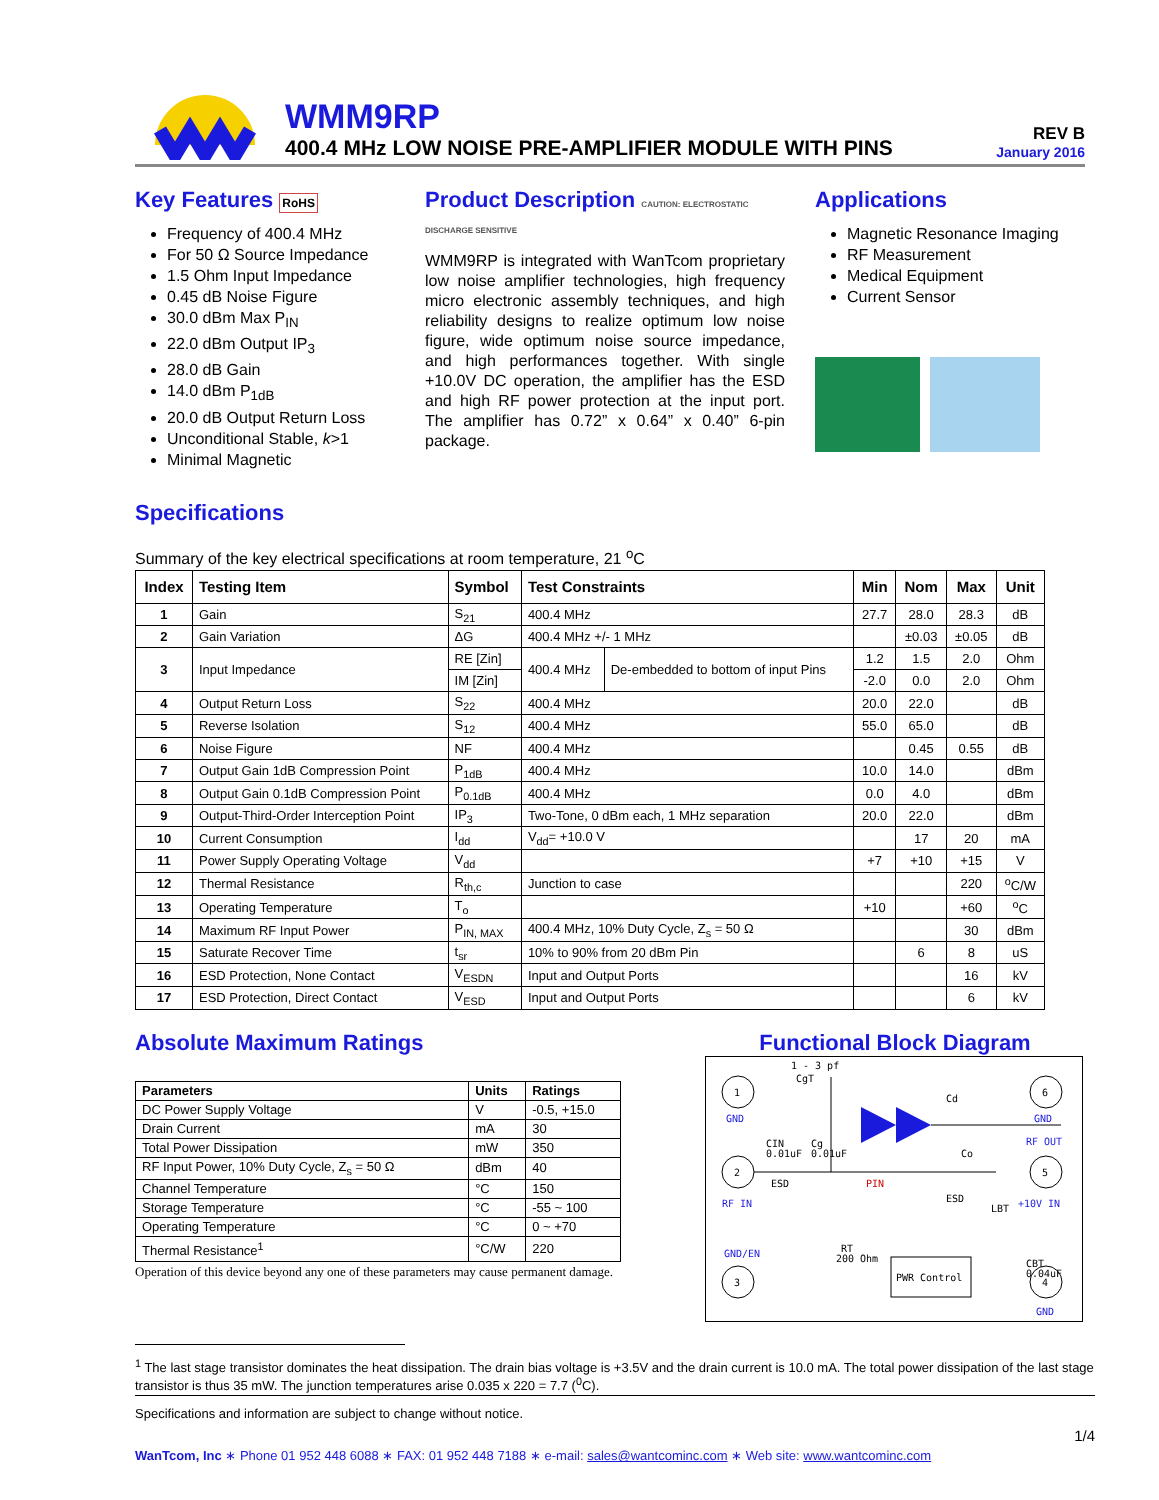WMM9RP
400.4 MHz LOW NOISE PRE-AMPLIFIER MODULE WITH PINS
REV B
January 2016
Key Features RoHS
Frequency of 400.4 MHz
For 50 Ω Source Impedance
1.5 Ohm Input Impedance
0.45 dB Noise Figure
30.0 dBm Max P<sub>IN</sub>
22.0 dBm Output IP<sub>3</sub>
28.0 dB Gain
14.0 dBm P<sub>1dB</sub>
20.0 dB Output Return Loss
Unconditional Stable, k>1
Minimal Magnetic
Product Description CAUTION: ELECTROSTATIC DISCHARGE SENSITIVE
WMM9RP is integrated with WanTcom proprietary low noise amplifier technologies, high frequency micro electronic assembly techniques, and high reliability designs to realize optimum low noise figure, wide optimum noise source impedance, and high performances together. With single +10.0V DC operation, the amplifier has the ESD and high RF power protection at the input port. The amplifier has 0.72” x 0.64” x 0.40” 6-pin package.
Applications
Magnetic Resonance Imaging
RF Measurement
Medical Equipment
Current Sensor
Specifications
Summary of the key electrical specifications at room temperature, 21 <sup>o</sup>C
| Index | Testing Item | Symbol | Test Constraints | | Min | Nom | Max | Unit |
| --- | --- | --- | --- | --- | --- | --- | --- | --- |
| 1 | Gain | S<sub>21</sub> | 400.4 MHz | | 27.7 | 28.0 | 28.3 | dB |
| 2 | Gain Variation | ΔG | 400.4 MHz +/- 1 MHz | | | ±0.03 | ±0.05 | dB |
| 3 | Input Impedance | RE [Zin] | 400.4 MHz | De-embedded to bottom of input Pins | 1.2 | 1.5 | 2.0 | Ohm |
| | | IM [Zin] | | | -2.0 | 0.0 | 2.0 | Ohm |
| 4 | Output Return Loss | S<sub>22</sub> | 400.4 MHz | | 20.0 | 22.0 | | dB |
| 5 | Reverse Isolation | S<sub>12</sub> | 400.4 MHz | | 55.0 | 65.0 | | dB |
| 6 | Noise Figure | NF | 400.4 MHz | | | 0.45 | 0.55 | dB |
| 7 | Output Gain 1dB Compression Point | P<sub>1dB</sub> | 400.4 MHz | | 10.0 | 14.0 | | dBm |
| 8 | Output Gain 0.1dB Compression Point | P<sub>0.1dB</sub> | 400.4 MHz | | 0.0 | 4.0 | | dBm |
| 9 | Output-Third-Order Interception Point | IP<sub>3</sub> | Two-Tone, 0 dBm each, 1 MHz separation | | 20.0 | 22.0 | | dBm |
| 10 | Current Consumption | I<sub>dd</sub> | V<sub>dd</sub>= +10.0 V | | | 17 | 20 | mA |
| 11 | Power Supply Operating Voltage | V<sub>dd</sub> | | | +7 | +10 | +15 | V |
| 12 | Thermal Resistance | R<sub>th,c</sub> | Junction to case | | | | 220 | <sup>o</sup> C/W |
| 13 | Operating Temperature | T<sub>o</sub> | | | +10 | | +60 | <sup>o</sup> C |
| 14 | Maximum RF Input Power | P<sub>IN, MAX</sub> | 400.4 MHz, 10% Duty Cycle, Z<sub>s</sub> = 50 Ω | | | | 30 | dBm |
| 15 | Saturate Recover Time | t<sub>sr</sub> | 10% to 90% from 20 dBm Pin | | | 6 | 8 | uS |
| 16 | ESD Protection, None Contact | V<sub>ESDN</sub> | Input and Output Ports | | | | 16 | kV |
| 17 | ESD Protection, Direct Contact | V<sub>ESD</sub> | Input and Output Ports | | | | 6 | kV |
Absolute Maximum Ratings
| Parameters | Units | Ratings |
| --- | --- | --- |
| DC Power Supply Voltage | V | -0.5, +15.0 |
| Drain Current | mA | 30 |
| Total Power Dissipation | mW | 350 |
| RF Input Power, 10% Duty Cycle, Z<sub>s</sub> = 50 Ω | dBm | 40 |
| Channel Temperature | °C | 150 |
| Storage Temperature | °C | -55 ~ 100 |
| Operating Temperature | °C | 0 ~ +70 |
| Thermal Resistance<sup>1</sup> | °C/W | 220 |
Operation of this device beyond any one of these parameters may cause permanent damage.
Functional Block Diagram
1
GND
2
RF IN
3
GND/EN
6
GND
5
RF OUT
+10V IN
4
GND
1 - 3 pf
CgT
Cd
CIN
0.01uF
Cg
0.01uF
Co
PIN
ESD
ESD
LBT
CBT
0.04uF
RT
200 Ohm
PWR Control
<sup>1</sup> The last stage transistor dominates the heat dissipation. The drain bias voltage is +3.5V and the drain current is 10.0 mA. The total power dissipation of the last stage transistor is thus 35 mW. The junction temperatures arise 0.035 x 220 = 7.7 (<sup>0</sup>C).
Specifications and information are subject to change without notice.
1/4
WanTcom, Inc ∗ Phone 01 952 448 6088 ∗ FAX: 01 952 448 7188 ∗ e-mail: sales@wantcominc.com ∗ Web site: www.wantcominc.com